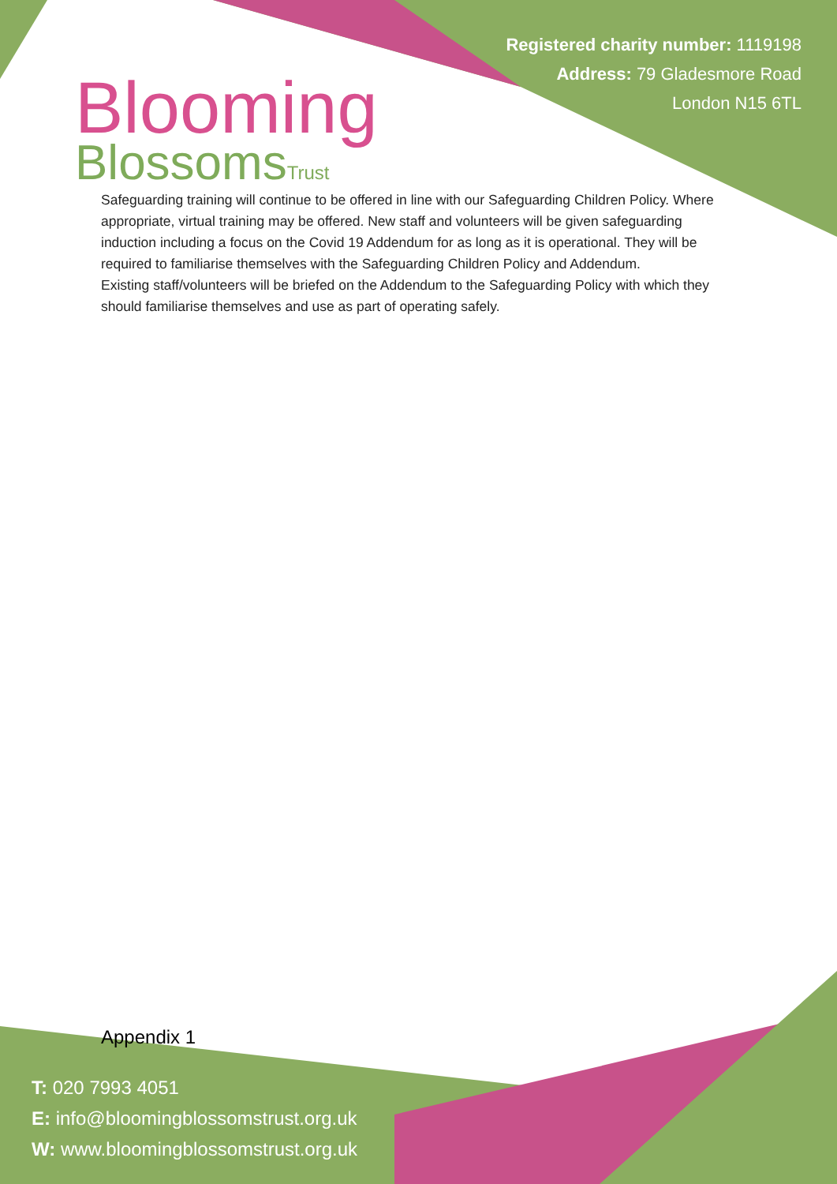Blooming
BlossomsTrust
Registered charity number: 1119198
Address: 79 Gladesmore Road
London N15 6TL
Safeguarding training will continue to be offered in line with our Safeguarding Children Policy. Where appropriate, virtual training may be offered. New staff and volunteers will be given safeguarding induction including a focus on the Covid 19 Addendum for as long as it is operational. They will be required to familiarise themselves with the Safeguarding Children Policy and Addendum.
Existing staff/volunteers will be briefed on the Addendum to the Safeguarding Policy with which they should familiarise themselves and use as part of operating safely.
Appendix 1
T: 020 7993 4051
E: info@bloomingblossomstrust.org.uk
W: www.bloomingblossomstrust.org.uk